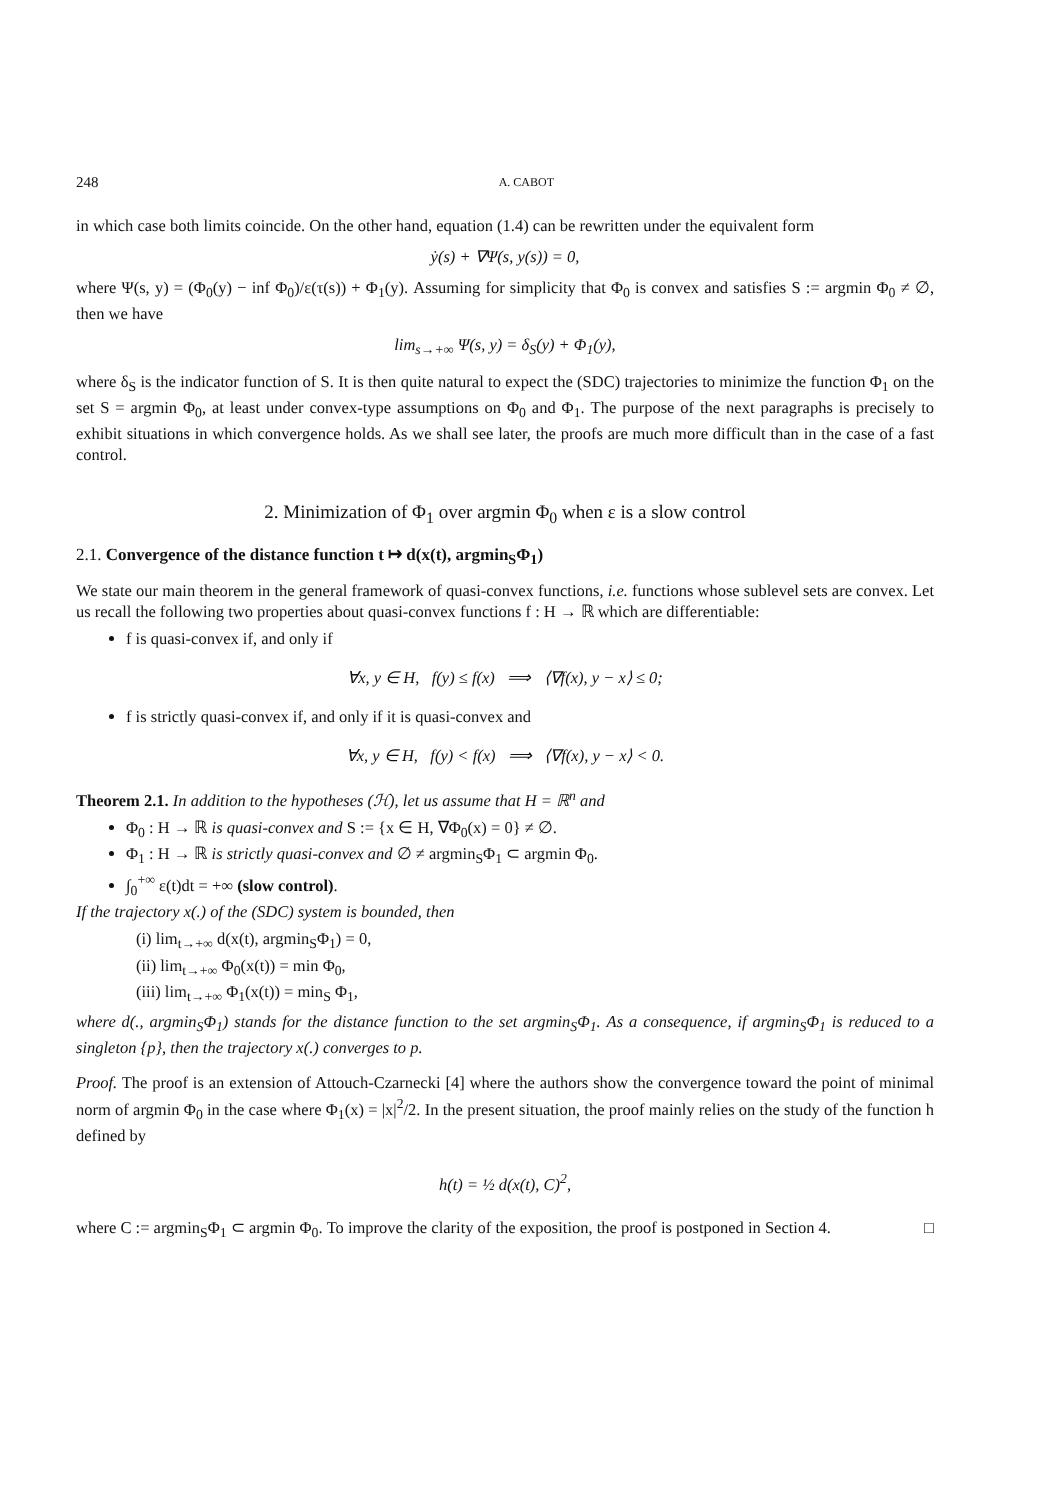248 A. CABOT
in which case both limits coincide. On the other hand, equation (1.4) can be rewritten under the equivalent form
ẏ(s) + ∇Ψ(s, y(s)) = 0,
where Ψ(s, y) = (Φ<sub>0</sub>(y) − inf Φ<sub>0</sub>)/ε(τ(s)) + Φ<sub>1</sub>(y). Assuming for simplicity that Φ<sub>0</sub> is convex and satisfies S := argmin Φ<sub>0</sub> ≠ ∅, then we have
lim<sub>s→+∞</sub> Ψ(s, y) = δ<sub>S</sub>(y) + Φ<sub>1</sub>(y),
where δ<sub>S</sub> is the indicator function of S. It is then quite natural to expect the (SDC) trajectories to minimize the function Φ<sub>1</sub> on the set S = argmin Φ<sub>0</sub>, at least under convex-type assumptions on Φ<sub>0</sub> and Φ<sub>1</sub>. The purpose of the next paragraphs is precisely to exhibit situations in which convergence holds. As we shall see later, the proofs are much more difficult than in the case of a fast control.
2. Minimization of Φ<sub>1</sub> over argmin Φ<sub>0</sub> when ε is a slow control
2.1. Convergence of the distance function t ↦ d(x(t), argmin<sub>S</sub>Φ<sub>1</sub>)
We state our main theorem in the general framework of quasi-convex functions, i.e. functions whose sublevel sets are convex. Let us recall the following two properties about quasi-convex functions f : H → ℝ which are differentiable:
f is quasi-convex if, and only if
∀x, y ∈ H, f(y) ≤ f(x) ⟹ ⟨∇f(x), y − x⟩ ≤ 0;
f is strictly quasi-convex if, and only if it is quasi-convex and
∀x, y ∈ H, f(y) < f(x) ⟹ ⟨∇f(x), y − x⟩ < 0.
Theorem 2.1. In addition to the hypotheses (ℋ), let us assume that H = ℝ<sup>n</sup> and
Φ<sub>0</sub> : H → ℝ is quasi-convex and S := {x ∈ H, ∇Φ<sub>0</sub>(x) = 0} ≠ ∅.
Φ<sub>1</sub> : H → ℝ is strictly quasi-convex and ∅ ≠ argmin<sub>S</sub>Φ<sub>1</sub> ⊂ argmin Φ<sub>0</sub>.
∫<sub>0</sub><sup>+∞</sup> ε(t)dt = +∞ (slow control).
If the trajectory x(.) of the (SDC) system is bounded, then
(i) lim<sub>t→+∞</sub> d(x(t), argmin<sub>S</sub>Φ<sub>1</sub>) = 0,
(ii) lim<sub>t→+∞</sub> Φ<sub>0</sub>(x(t)) = min Φ<sub>0</sub>,
(iii) lim<sub>t→+∞</sub> Φ<sub>1</sub>(x(t)) = min<sub>S</sub> Φ<sub>1</sub>,
where d(., argmin<sub>S</sub>Φ<sub>1</sub>) stands for the distance function to the set argmin<sub>S</sub>Φ<sub>1</sub>. As a consequence, if argmin<sub>S</sub>Φ<sub>1</sub> is reduced to a singleton {p}, then the trajectory x(.) converges to p.
Proof. The proof is an extension of Attouch-Czarnecki [4] where the authors show the convergence toward the point of minimal norm of argmin Φ<sub>0</sub> in the case where Φ<sub>1</sub>(x) = |x|<sup>2</sup>/2. In the present situation, the proof mainly relies on the study of the function h defined by
h(t) = ½ d(x(t), C)<sup>2</sup>,
where C := argmin<sub>S</sub>Φ<sub>1</sub> ⊂ argmin Φ<sub>0</sub>. To improve the clarity of the exposition, the proof is postponed in Section 4. □